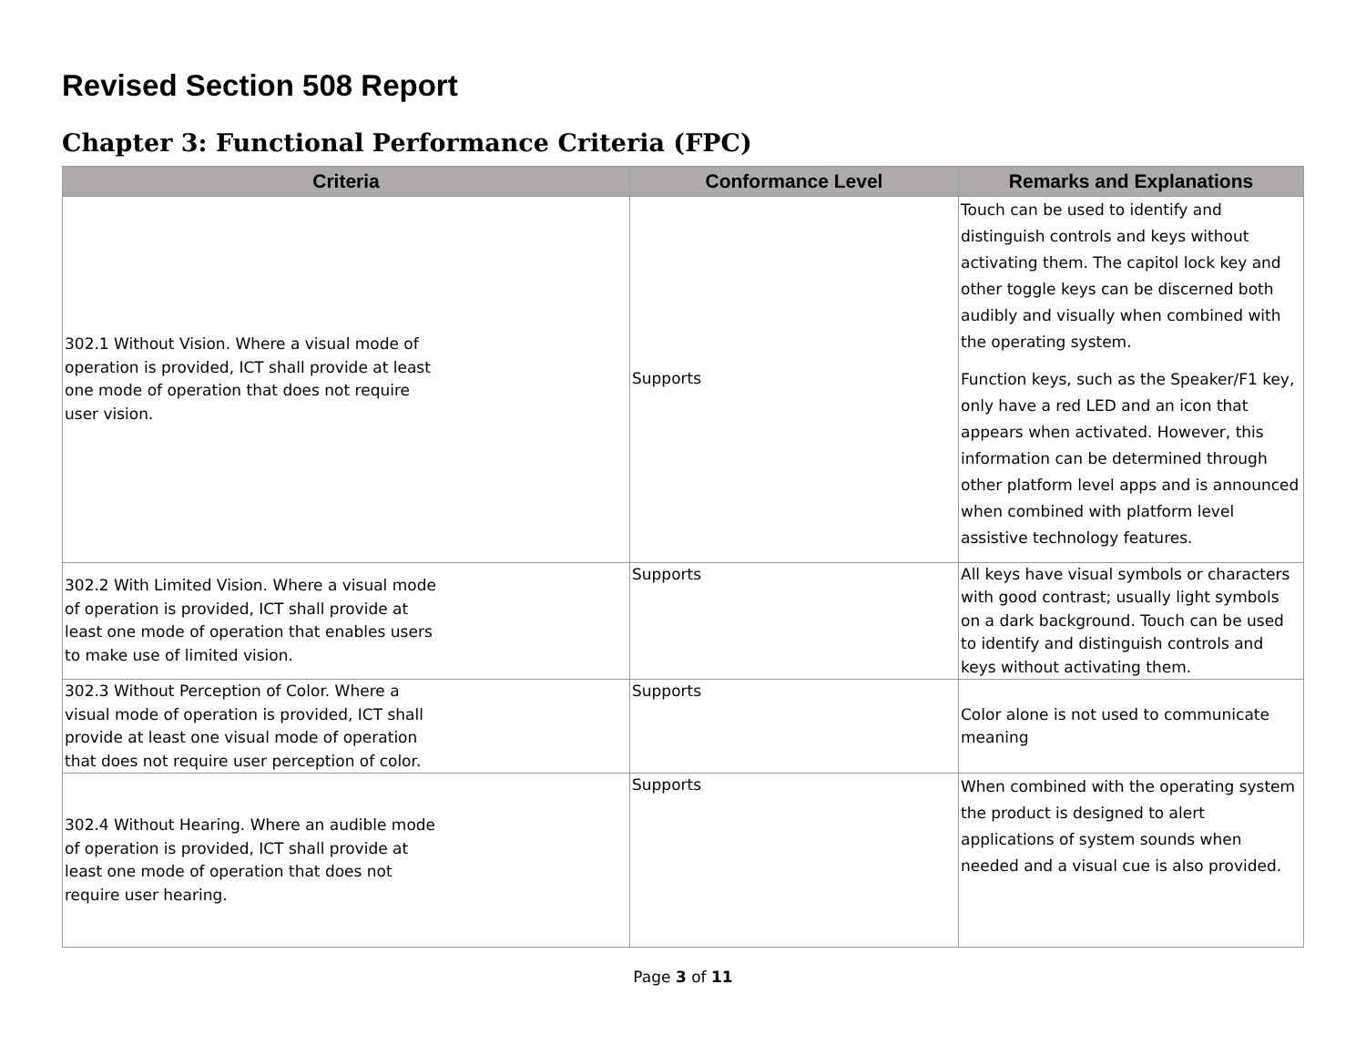Revised Section 508 Report
Chapter 3: Functional Performance Criteria (FPC)
| Criteria | Conformance Level | Remarks and Explanations |
| --- | --- | --- |
| 302.1 Without Vision. Where a visual mode of operation is provided, ICT shall provide at least one mode of operation that does not require user vision. | Supports | Touch can be used to identify and distinguish controls and keys without activating them. The capitol lock key and other toggle keys can be discerned both audibly and visually when combined with the operating system. Function keys, such as the Speaker/F1 key, only have a red LED and an icon that appears when activated. However, this information can be determined through other platform level apps and is announced when combined with platform level assistive technology features. |
| 302.2 With Limited Vision. Where a visual mode of operation is provided, ICT shall provide at least one mode of operation that enables users to make use of limited vision. | Supports | All keys have visual symbols or characters with good contrast; usually light symbols on a dark background. Touch can be used to identify and distinguish controls and keys without activating them. |
| 302.3 Without Perception of Color. Where a visual mode of operation is provided, ICT shall provide at least one visual mode of operation that does not require user perception of color. | Supports | Color alone is not used to communicate meaning |
| 302.4 Without Hearing. Where an audible mode of operation is provided, ICT shall provide at least one mode of operation that does not require user hearing. | Supports | When combined with the operating system the product is designed to alert applications of system sounds when needed and a visual cue is also provided. |
Page 3 of 11